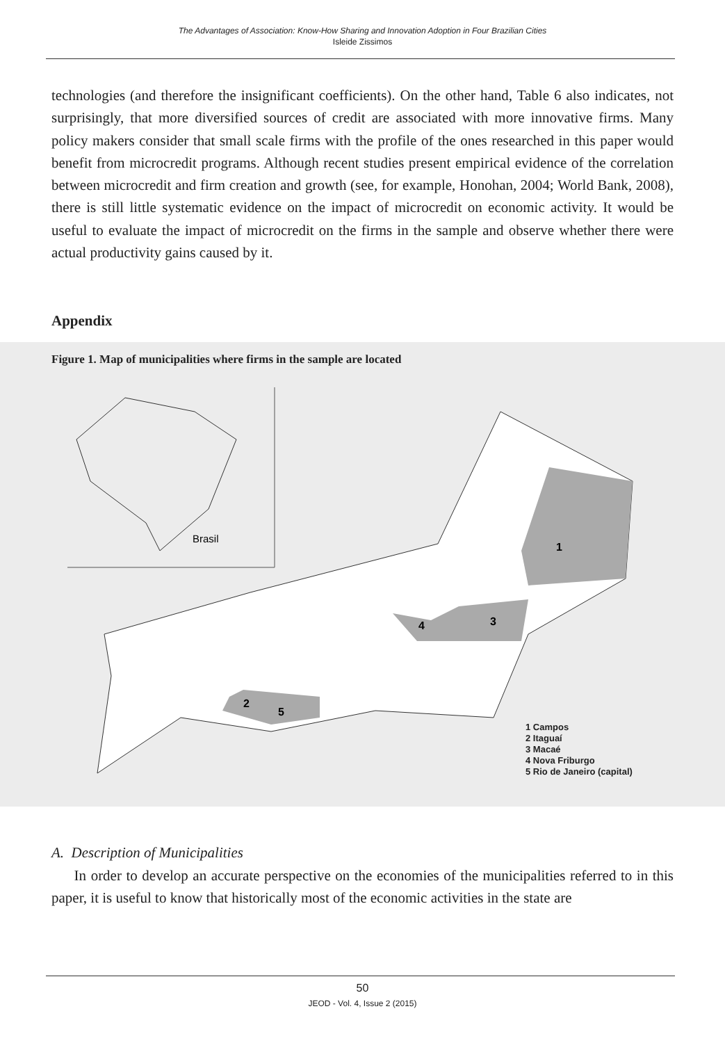The Advantages of Association: Know-How Sharing and Innovation Adoption in Four Brazilian Cities
Isleide Zissimos
technologies (and therefore the insignificant coefficients). On the other hand, Table 6 also indicates, not surprisingly, that more diversified sources of credit are associated with more innovative firms. Many policy makers consider that small scale firms with the profile of the ones researched in this paper would benefit from microcredit programs. Although recent studies present empirical evidence of the correlation between microcredit and firm creation and growth (see, for example, Honohan, 2004; World Bank, 2008), there is still little systematic evidence on the impact of microcredit on economic activity. It would be useful to evaluate the impact of microcredit on the firms in the sample and observe whether there were actual productivity gains caused by it.
Appendix
Figure 1. Map of municipalities where firms in the sample are located
Brasil
1
2
3
4
5
1 Campos
2 Itaguaí
3 Macaé
4 Nova Friburgo
5 Rio de Janeiro (capital)
A. Description of Municipalities
In order to develop an accurate perspective on the economies of the municipalities referred to in this paper, it is useful to know that historically most of the economic activities in the state are
50
JEOD - Vol. 4, Issue 2 (2015)